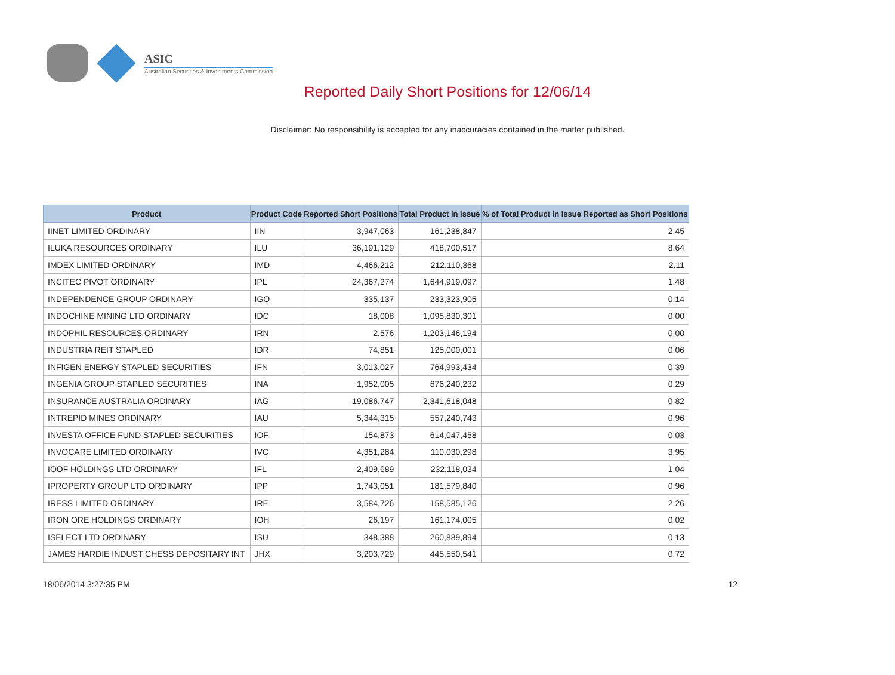ASIC
Australian Securities & Investments Commission
Reported Daily Short Positions for 12/06/14
Disclaimer: No responsibility is accepted for any inaccuracies contained in the matter published.
| Product | Product Code | Reported Short Positions | Total Product in Issue | % of Total Product in Issue Reported as Short Positions |
| --- | --- | --- | --- | --- |
| IINET LIMITED ORDINARY | IIN | 3,947,063 | 161,238,847 | 2.45 |
| ILUKA RESOURCES ORDINARY | ILU | 36,191,129 | 418,700,517 | 8.64 |
| IMDEX LIMITED ORDINARY | IMD | 4,466,212 | 212,110,368 | 2.11 |
| INCITEC PIVOT ORDINARY | IPL | 24,367,274 | 1,644,919,097 | 1.48 |
| INDEPENDENCE GROUP ORDINARY | IGO | 335,137 | 233,323,905 | 0.14 |
| INDOCHINE MINING LTD ORDINARY | IDC | 18,008 | 1,095,830,301 | 0.00 |
| INDOPHIL RESOURCES ORDINARY | IRN | 2,576 | 1,203,146,194 | 0.00 |
| INDUSTRIA REIT STAPLED | IDR | 74,851 | 125,000,001 | 0.06 |
| INFIGEN ENERGY STAPLED SECURITIES | IFN | 3,013,027 | 764,993,434 | 0.39 |
| INGENIA GROUP STAPLED SECURITIES | INA | 1,952,005 | 676,240,232 | 0.29 |
| INSURANCE AUSTRALIA ORDINARY | IAG | 19,086,747 | 2,341,618,048 | 0.82 |
| INTREPID MINES ORDINARY | IAU | 5,344,315 | 557,240,743 | 0.96 |
| INVESTA OFFICE FUND STAPLED SECURITIES | IOF | 154,873 | 614,047,458 | 0.03 |
| INVOCARE LIMITED ORDINARY | IVC | 4,351,284 | 110,030,298 | 3.95 |
| IOOF HOLDINGS LTD ORDINARY | IFL | 2,409,689 | 232,118,034 | 1.04 |
| IPROPERTY GROUP LTD ORDINARY | IPP | 1,743,051 | 181,579,840 | 0.96 |
| IRESS LIMITED ORDINARY | IRE | 3,584,726 | 158,585,126 | 2.26 |
| IRON ORE HOLDINGS ORDINARY | IOH | 26,197 | 161,174,005 | 0.02 |
| ISELECT LTD ORDINARY | ISU | 348,388 | 260,889,894 | 0.13 |
| JAMES HARDIE INDUST CHESS DEPOSITARY INT | JHX | 3,203,729 | 445,550,541 | 0.72 |
18/06/2014 3:27:35 PM 12